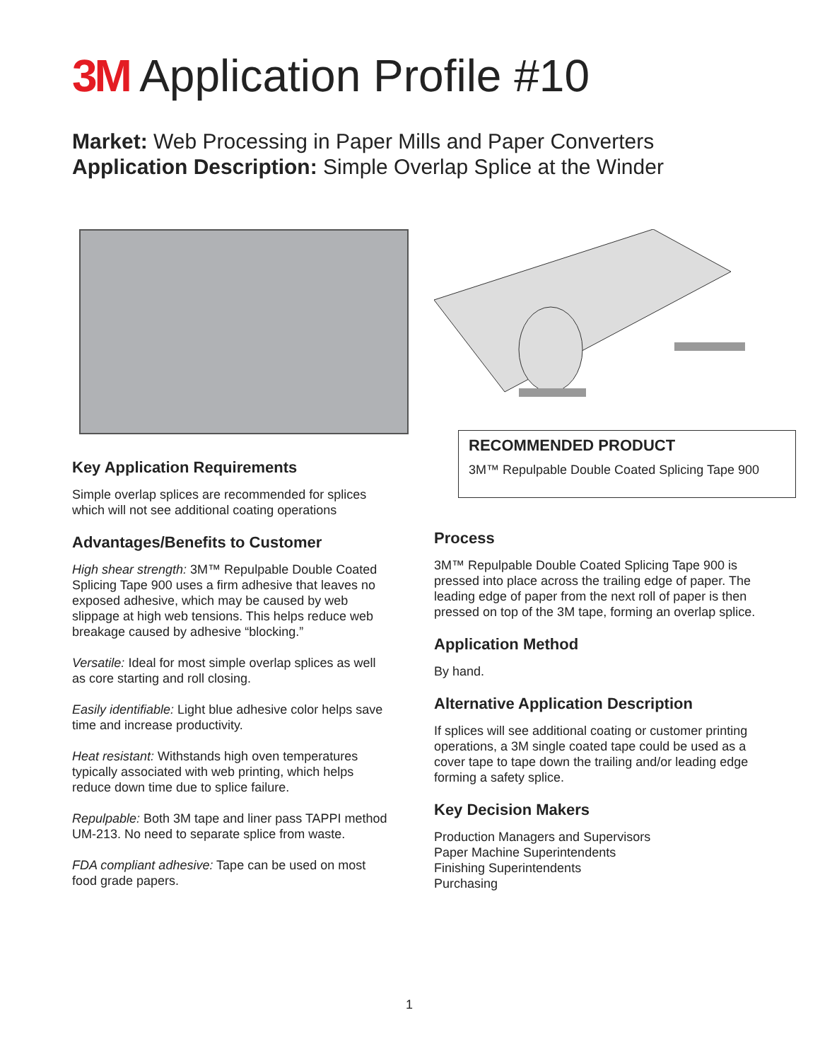3M Application Profile #10
Market: Web Processing in Paper Mills and Paper Converters
Application Description: Simple Overlap Splice at the Winder
Key Application Requirements
Simple overlap splices are recommended for splices which will not see additional coating operations
Advantages/Benefits to Customer
High shear strength: 3M™ Repulpable Double Coated Splicing Tape 900 uses a firm adhesive that leaves no exposed adhesive, which may be caused by web slippage at high web tensions. This helps reduce web breakage caused by adhesive “blocking.”
Versatile: Ideal for most simple overlap splices as well as core starting and roll closing.
Easily identifiable: Light blue adhesive color helps save time and increase productivity.
Heat resistant: Withstands high oven temperatures typically associated with web printing, which helps reduce down time due to splice failure.
Repulpable: Both 3M tape and liner pass TAPPI method UM-213. No need to separate splice from waste.
FDA compliant adhesive: Tape can be used on most food grade papers.
RECOMMENDED PRODUCT
3M™ Repulpable Double Coated Splicing Tape 900
Process
3M™ Repulpable Double Coated Splicing Tape 900 is pressed into place across the trailing edge of paper. The leading edge of paper from the next roll of paper is then pressed on top of the 3M tape, forming an overlap splice.
Application Method
By hand.
Alternative Application Description
If splices will see additional coating or customer printing operations, a 3M single coated tape could be used as a cover tape to tape down the trailing and/or leading edge forming a safety splice.
Key Decision Makers
Production Managers and Supervisors
Paper Machine Superintendents
Finishing Superintendents
Purchasing
1